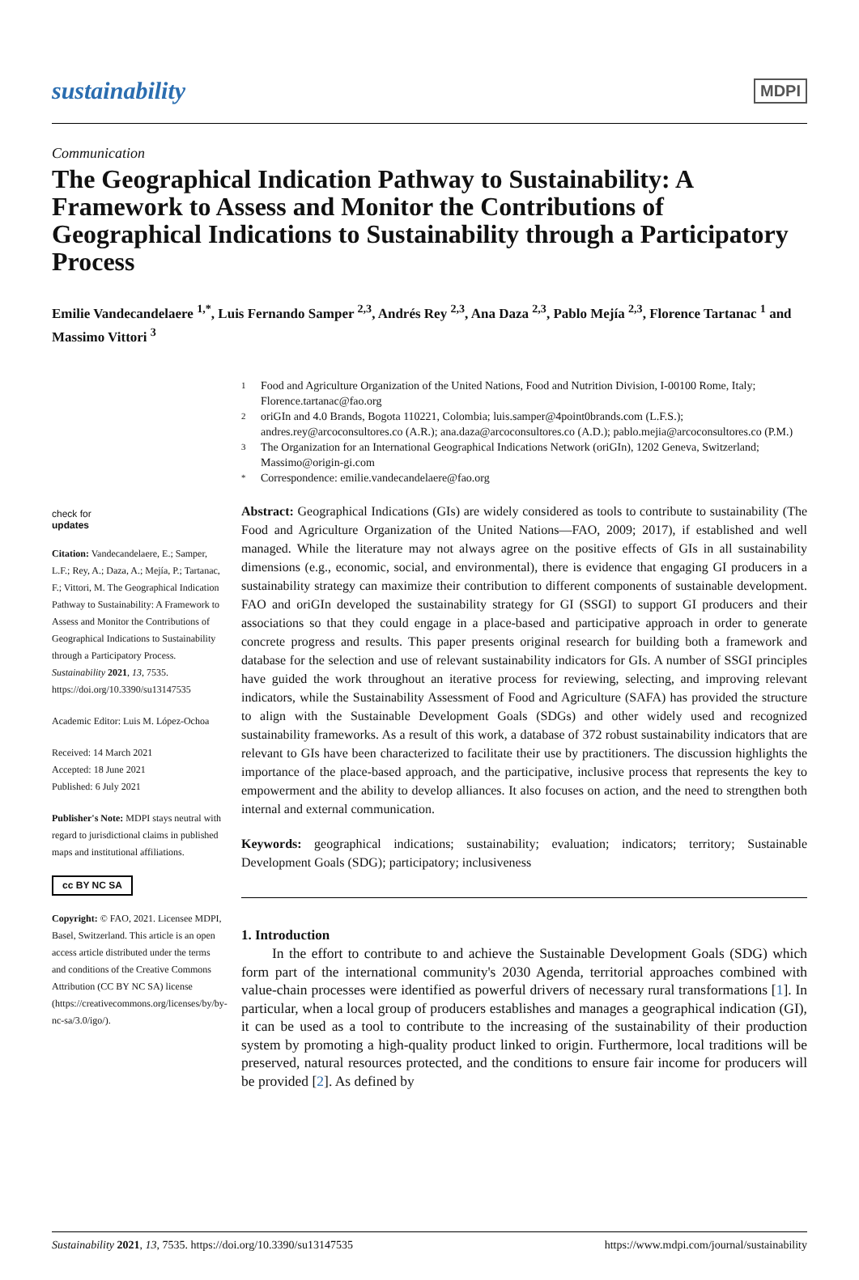sustainability MDPI
Communication
The Geographical Indication Pathway to Sustainability: A Framework to Assess and Monitor the Contributions of Geographical Indications to Sustainability through a Participatory Process
Emilie Vandecandelaere <sup>1,*</sup>, Luis Fernando Samper <sup>2,3</sup>, Andrés Rey <sup>2,3</sup>, Ana Daza <sup>2,3</sup>, Pablo Mejía <sup>2,3</sup>, Florence Tartanac <sup>1</sup> and Massimo Vittori <sup>3</sup>
1 Food and Agriculture Organization of the United Nations, Food and Nutrition Division, I-00100 Rome, Italy; Florence.tartanac@fao.org
2 oriGIn and 4.0 Brands, Bogota 110221, Colombia; luis.samper@4point0brands.com (L.F.S.); andres.rey@arcoconsultores.co (A.R.); ana.daza@arcoconsultores.co (A.D.); pablo.mejia@arcoconsultores.co (P.M.)
3 The Organization for an International Geographical Indications Network (oriGIn), 1202 Geneva, Switzerland; Massimo@origin-gi.com
* Correspondence: emilie.vandecandelaere@fao.org
check for
updates
Citation: Vandecandelaere, E.; Samper, L.F.; Rey, A.; Daza, A.; Mejía, P.; Tartanac, F.; Vittori, M. The Geographical Indication Pathway to Sustainability: A Framework to Assess and Monitor the Contributions of Geographical Indications to Sustainability through a Participatory Process. Sustainability 2021, 13, 7535. https://doi.org/10.3390/su13147535
Academic Editor: Luis M. López-Ochoa
Received: 14 March 2021
Accepted: 18 June 2021
Published: 6 July 2021
Publisher's Note: MDPI stays neutral with regard to jurisdictional claims in published maps and institutional affiliations.
cc BY NC SA
Copyright: © FAO, 2021. Licensee MDPI, Basel, Switzerland. This article is an open access article distributed under the terms and conditions of the Creative Commons Attribution (CC BY NC SA) license (https://creativecommons.org/licenses/by/by-nc-sa/3.0/igo/).
Abstract: Geographical Indications (GIs) are widely considered as tools to contribute to sustainability (The Food and Agriculture Organization of the United Nations—FAO, 2009; 2017), if established and well managed. While the literature may not always agree on the positive effects of GIs in all sustainability dimensions (e.g., economic, social, and environmental), there is evidence that engaging GI producers in a sustainability strategy can maximize their contribution to different components of sustainable development. FAO and oriGIn developed the sustainability strategy for GI (SSGI) to support GI producers and their associations so that they could engage in a place-based and participative approach in order to generate concrete progress and results. This paper presents original research for building both a framework and database for the selection and use of relevant sustainability indicators for GIs. A number of SSGI principles have guided the work throughout an iterative process for reviewing, selecting, and improving relevant indicators, while the Sustainability Assessment of Food and Agriculture (SAFA) has provided the structure to align with the Sustainable Development Goals (SDGs) and other widely used and recognized sustainability frameworks. As a result of this work, a database of 372 robust sustainability indicators that are relevant to GIs have been characterized to facilitate their use by practitioners. The discussion highlights the importance of the place-based approach, and the participative, inclusive process that represents the key to empowerment and the ability to develop alliances. It also focuses on action, and the need to strengthen both internal and external communication.
Keywords: geographical indications; sustainability; evaluation; indicators; territory; Sustainable Development Goals (SDG); participatory; inclusiveness
1. Introduction
In the effort to contribute to and achieve the Sustainable Development Goals (SDG) which form part of the international community's 2030 Agenda, territorial approaches combined with value-chain processes were identified as powerful drivers of necessary rural transformations [1]. In particular, when a local group of producers establishes and manages a geographical indication (GI), it can be used as a tool to contribute to the increasing of the sustainability of their production system by promoting a high-quality product linked to origin. Furthermore, local traditions will be preserved, natural resources protected, and the conditions to ensure fair income for producers will be provided [2]. As defined by
Sustainability 2021, 13, 7535. https://doi.org/10.3390/su13147535 https://www.mdpi.com/journal/sustainability